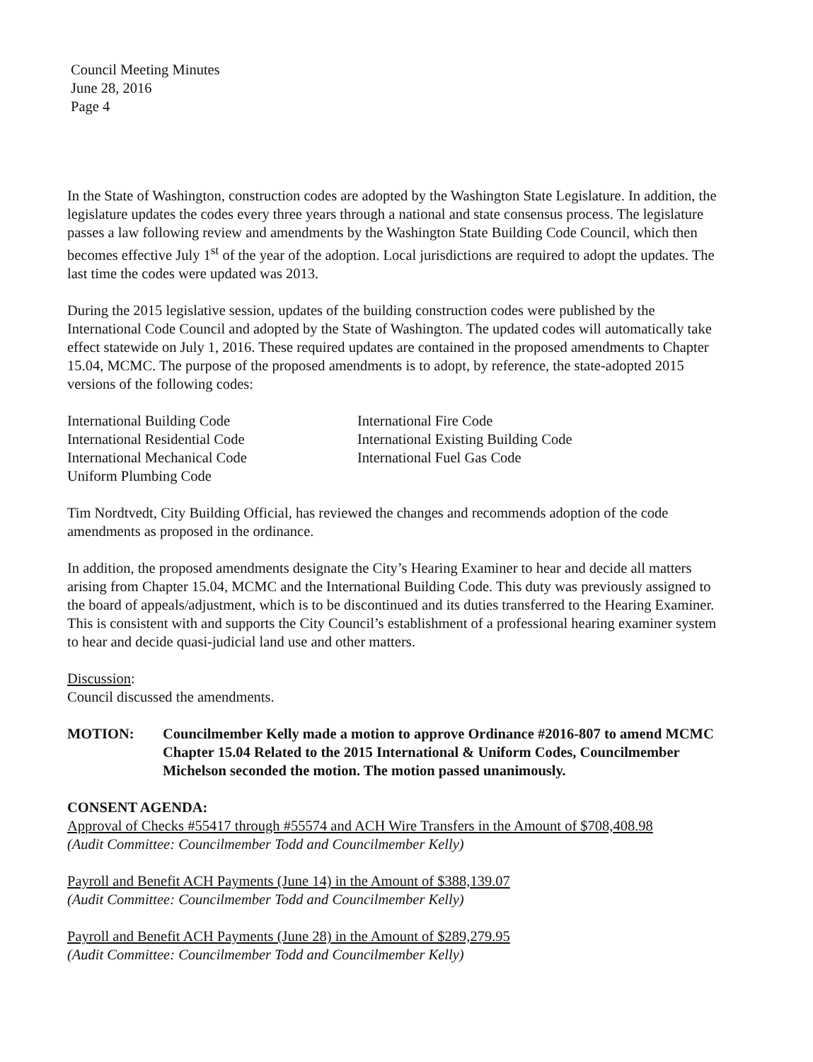Council Meeting Minutes
June 28, 2016
Page 4
In the State of Washington, construction codes are adopted by the Washington State Legislature. In addition, the legislature updates the codes every three years through a national and state consensus process. The legislature passes a law following review and amendments by the Washington State Building Code Council, which then becomes effective July 1<sup>st</sup> of the year of the adoption. Local jurisdictions are required to adopt the updates. The last time the codes were updated was 2013.
During the 2015 legislative session, updates of the building construction codes were published by the International Code Council and adopted by the State of Washington. The updated codes will automatically take effect statewide on July 1, 2016. These required updates are contained in the proposed amendments to Chapter 15.04, MCMC. The purpose of the proposed amendments is to adopt, by reference, the state-adopted 2015 versions of the following codes:
International Building Code
International Residential Code
International Mechanical Code
Uniform Plumbing Code
International Fire Code
International Existing Building Code
International Fuel Gas Code
Tim Nordtvedt, City Building Official, has reviewed the changes and recommends adoption of the code amendments as proposed in the ordinance.
In addition, the proposed amendments designate the City’s Hearing Examiner to hear and decide all matters arising from Chapter 15.04, MCMC and the International Building Code. This duty was previously assigned to the board of appeals/adjustment, which is to be discontinued and its duties transferred to the Hearing Examiner. This is consistent with and supports the City Council’s establishment of a professional hearing examiner system to hear and decide quasi-judicial land use and other matters.
Discussion:
Council discussed the amendments.
MOTION: Councilmember Kelly made a motion to approve Ordinance #2016-807 to amend MCMC Chapter 15.04 Related to the 2015 International & Uniform Codes, Councilmember Michelson seconded the motion. The motion passed unanimously.
CONSENT AGENDA:
Approval of Checks #55417 through #55574 and ACH Wire Transfers in the Amount of $708,408.98
(Audit Committee: Councilmember Todd and Councilmember Kelly)
Payroll and Benefit ACH Payments (June 14) in the Amount of $388,139.07
(Audit Committee: Councilmember Todd and Councilmember Kelly)
Payroll and Benefit ACH Payments (June 28) in the Amount of $289,279.95
(Audit Committee: Councilmember Todd and Councilmember Kelly)